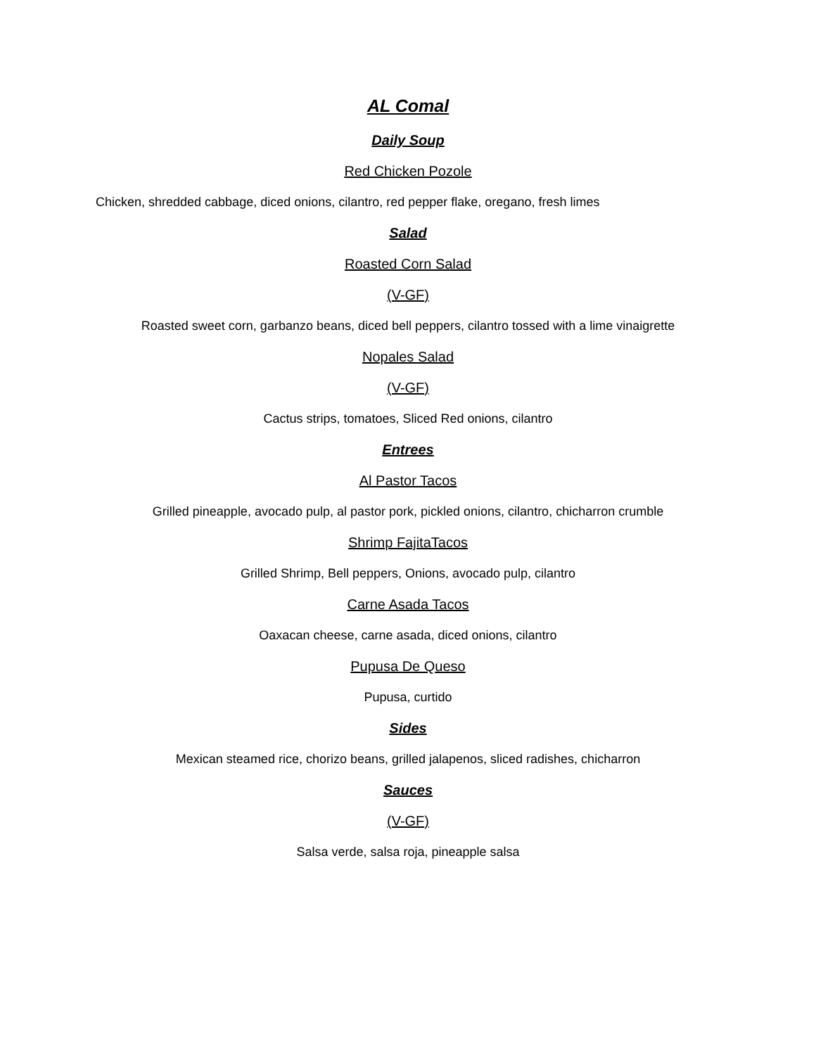AL Comal
Daily Soup
Red Chicken Pozole
Chicken, shredded cabbage, diced onions, cilantro, red pepper flake, oregano, fresh limes
Salad
Roasted Corn Salad
(V-GF)
Roasted sweet corn, garbanzo beans, diced bell peppers, cilantro tossed with a lime vinaigrette
Nopales Salad
(V-GF)
Cactus strips, tomatoes, Sliced Red onions, cilantro
Entrees
Al Pastor Tacos
Grilled pineapple, avocado pulp, al pastor pork, pickled onions, cilantro, chicharron crumble
Shrimp FajitaTacos
Grilled Shrimp, Bell peppers, Onions, avocado pulp, cilantro
Carne Asada Tacos
Oaxacan cheese, carne asada, diced onions, cilantro
Pupusa De Queso
Pupusa, curtido
Sides
Mexican steamed rice, chorizo beans, grilled jalapenos, sliced radishes, chicharron
Sauces
(V-GF)
Salsa verde, salsa roja, pineapple salsa